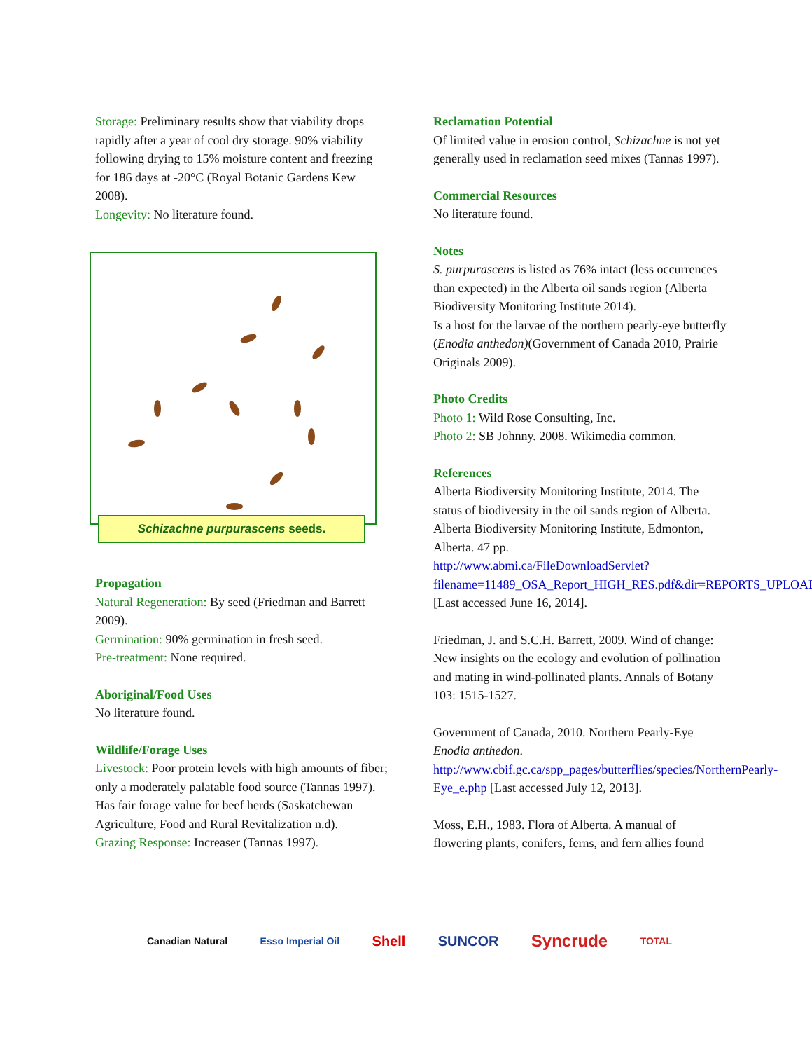Storage: Preliminary results show that viability drops rapidly after a year of cool dry storage. 90% viability following drying to 15% moisture content and freezing for 186 days at -20°C (Royal Botanic Gardens Kew 2008).
Longevity: No literature found.
Schizachne purpurascens seeds.
Propagation
Natural Regeneration: By seed (Friedman and Barrett 2009).
Germination: 90% germination in fresh seed.
Pre-treatment: None required.
Aboriginal/Food Uses
No literature found.
Wildlife/Forage Uses
Livestock: Poor protein levels with high amounts of fiber; only a moderately palatable food source (Tannas 1997). Has fair forage value for beef herds (Saskatchewan Agriculture, Food and Rural Revitalization n.d).
Grazing Response: Increaser (Tannas 1997).
Reclamation Potential
Of limited value in erosion control, Schizachne is not yet generally used in reclamation seed mixes (Tannas 1997).
Commercial Resources
No literature found.
Notes
S. purpurascens is listed as 76% intact (less occurrences than expected) in the Alberta oil sands region (Alberta Biodiversity Monitoring Institute 2014).
Is a host for the larvae of the northern pearly-eye butterfly (Enodia anthedon)(Government of Canada 2010, Prairie Originals 2009).
Photo Credits
Photo 1: Wild Rose Consulting, Inc.
Photo 2: SB Johnny. 2008. Wikimedia common.
References
Alberta Biodiversity Monitoring Institute, 2014. The status of biodiversity in the oil sands region of Alberta. Alberta Biodiversity Monitoring Institute, Edmonton, Alberta. 47 pp. http://www.abmi.ca/FileDownloadServlet?filename=11489_OSA_Report_HIGH_RES.pdf&dir=REPORTS_UPLOAD [Last accessed June 16, 2014].
Friedman, J. and S.C.H. Barrett, 2009. Wind of change: New insights on the ecology and evolution of pollination and mating in wind-pollinated plants. Annals of Botany 103: 1515-1527.
Government of Canada, 2010. Northern Pearly-Eye Enodia anthedon. http://www.cbif.gc.ca/spp_pages/butterflies/species/NorthernPearly-Eye_e.php [Last accessed July 12, 2013].
Moss, E.H., 1983. Flora of Alberta. A manual of flowering plants, conifers, ferns, and fern allies found
Canadian Natural Esso Imperial Oil Shell SUNCOR Syncrude TOTAL